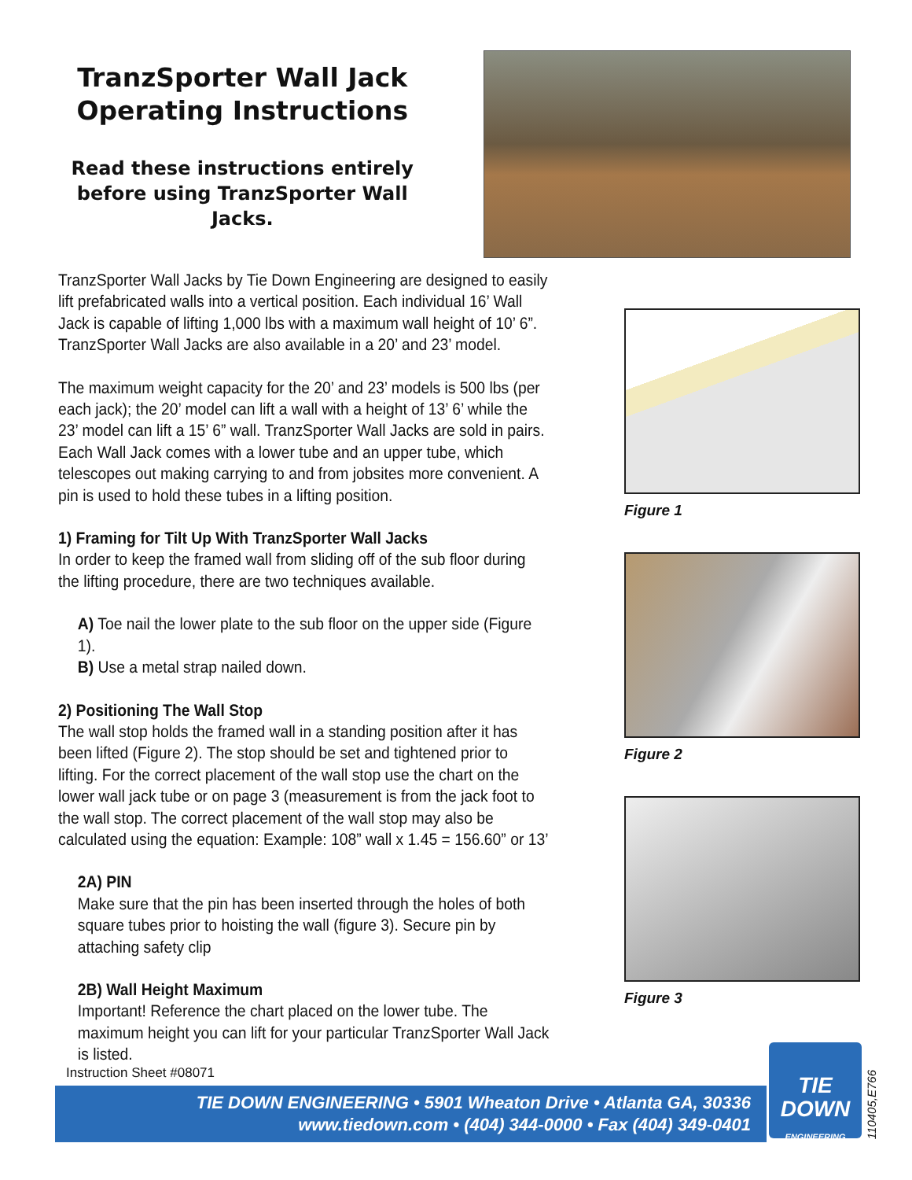TranzSporter Wall Jack Operating Instructions
Read these instructions entirely before using TranzSporter Wall Jacks.
TranzSporter Wall Jacks by Tie Down Engineering are designed to easily lift prefabricated walls into a vertical position. Each individual 16’ Wall Jack is capable of lifting 1,000 lbs with a maximum wall height of 10’ 6”. TranzSporter Wall Jacks are also available in a 20’ and 23’ model.
The maximum weight capacity for the 20’ and 23’ models is 500 lbs (per each jack); the 20’ model can lift a wall with a height of 13’ 6’ while the 23’ model can lift a 15’ 6” wall. TranzSporter Wall Jacks are sold in pairs. Each Wall Jack comes with a lower tube and an upper tube, which telescopes out making carrying to and from jobsites more convenient. A pin is used to hold these tubes in a lifting position.
1) Framing for Tilt Up With TranzSporter Wall Jacks
In order to keep the framed wall from sliding off of the sub floor during the lifting procedure, there are two techniques available.
A) Toe nail the lower plate to the sub floor on the upper side (Figure 1).
B) Use a metal strap nailed down.
2) Positioning The Wall Stop
The wall stop holds the framed wall in a standing position after it has been lifted (Figure 2). The stop should be set and tightened prior to lifting. For the correct placement of the wall stop use the chart on the lower wall jack tube or on page 3 (measurement is from the jack foot to the wall stop. The correct placement of the wall stop may also be calculated using the equation: Example: 108” wall x 1.45 = 156.60” or 13’
2A) PIN
Make sure that the pin has been inserted through the holes of both square tubes prior to hoisting the wall (figure 3). Secure pin by attaching safety clip
2B) Wall Height Maximum
Important! Reference the chart placed on the lower tube. The maximum height you can lift for your particular TranzSporter Wall Jack is listed.
Figure 1
Figure 2
Figure 3
Instruction Sheet #08071
TIE DOWN ENGINEERING • 5901 Wheaton Drive • Atlanta GA, 30336
www.tiedown.com • (404) 344-0000 • Fax (404) 349-0401
TIE
DOWN
ENGINEERING
110405,E766